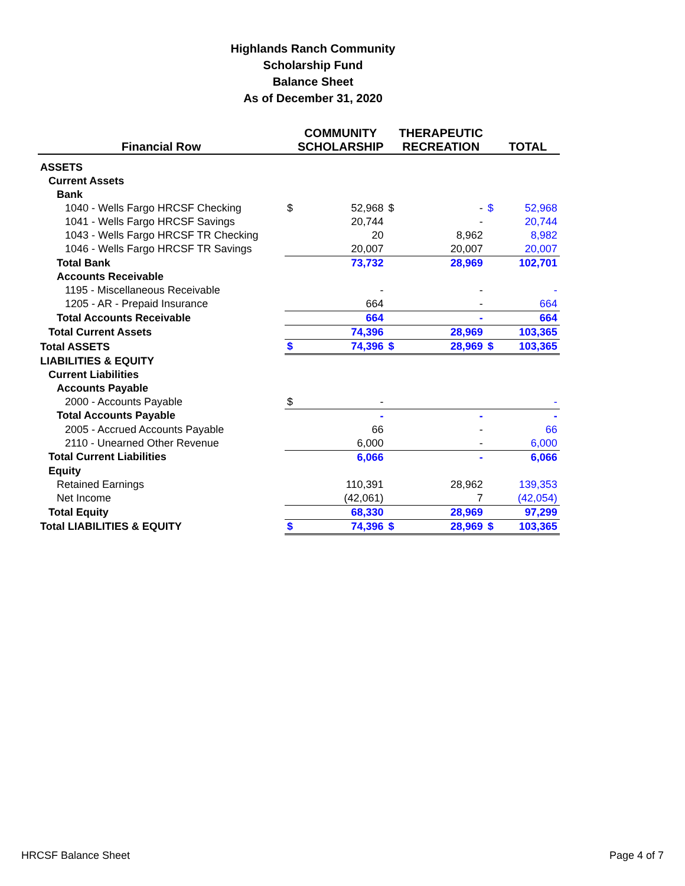Highlands Ranch Community
Scholarship Fund
Balance Sheet
As of December 31, 2020
| Financial Row | | COMMUNITY SCHOLARSHIP | | THERAPEUTIC RECREATION | | TOTAL |
| --- | --- | --- | --- | --- | --- | --- |
| ASSETS | | | | | | |
| Current Assets | | | | | | |
| Bank | | | | | | |
| 1040 - Wells Fargo HRCSF Checking | $ | 52,968 | $ | - | $ | 52,968 |
| 1041 - Wells Fargo HRCSF Savings | | 20,744 | | - | | 20,744 |
| 1043 - Wells Fargo HRCSF TR Checking | | 20 | | 8,962 | | 8,982 |
| 1046 - Wells Fargo HRCSF TR Savings | | 20,007 | | 20,007 | | 20,007 |
| Total Bank | | 73,732 | | 28,969 | | 102,701 |
| Accounts Receivable | | | | | | |
| 1195 - Miscellaneous Receivable | | - | | - | | - |
| 1205 - AR - Prepaid Insurance | | 664 | | - | | 664 |
| Total Accounts Receivable | | 664 | | - | | 664 |
| Total Current Assets | | 74,396 | | 28,969 | | 103,365 |
| Total ASSETS | $ | 74,396 | $ | 28,969 | $ | 103,365 |
| LIABILITIES & EQUITY | | | | | | |
| Current Liabilities | | | | | | |
| Accounts Payable | | | | | | |
| 2000 - Accounts Payable | $ | - | | | | - |
| Total Accounts Payable | | - | | - | | - |
| 2005 - Accrued Accounts Payable | | 66 | | - | | 66 |
| 2110 - Unearned Other Revenue | | 6,000 | | - | | 6,000 |
| Total Current Liabilities | | 6,066 | | - | | 6,066 |
| Equity | | | | | | |
| Retained Earnings | | 110,391 | | 28,962 | | 139,353 |
| Net Income | | (42,061) | | 7 | | (42,054) |
| Total Equity | | 68,330 | | 28,969 | | 97,299 |
| Total LIABILITIES & EQUITY | $ | 74,396 | $ | 28,969 | $ | 103,365 |
HRCSF Balance Sheet Page 4 of 7